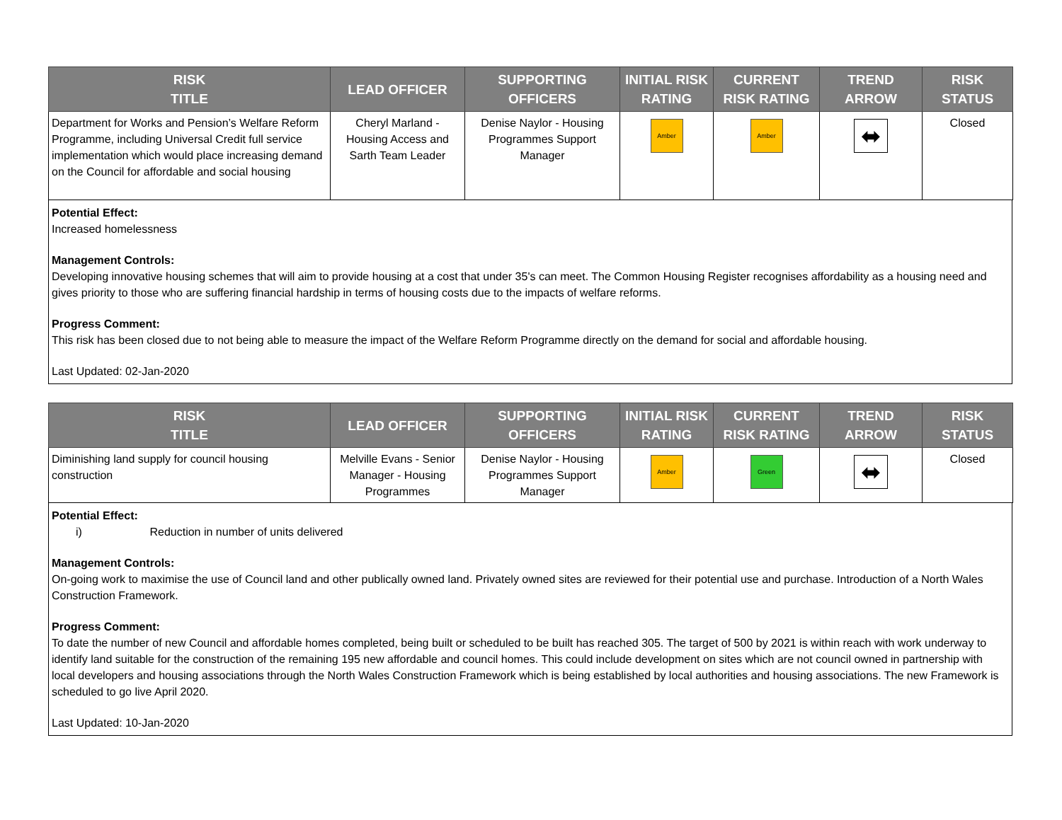| RISK TITLE | LEAD OFFICER | SUPPORTING OFFICERS | INITIAL RISK RATING | CURRENT RISK RATING | TREND ARROW | RISK STATUS |
| --- | --- | --- | --- | --- | --- | --- |
| Department for Works and Pension’s Welfare Reform Programme, including Universal Credit full service implementation which would place increasing demand on the Council for affordable and social housing | Cheryl Marland - Housing Access and Sarth Team Leader | Denise Naylor - Housing Programmes Support Manager | Amber | Amber | ⬌ | Closed |
Potential Effect:
Increased homelessness
Management Controls:
Developing innovative housing schemes that will aim to provide housing at a cost that under 35's can meet. The Common Housing Register recognises affordability as a housing need and gives priority to those who are suffering financial hardship in terms of housing costs due to the impacts of welfare reforms.
Progress Comment:
This risk has been closed due to not being able to measure the impact of the Welfare Reform Programme directly on the demand for social and affordable housing.
Last Updated: 02-Jan-2020
| RISK TITLE | LEAD OFFICER | SUPPORTING OFFICERS | INITIAL RISK RATING | CURRENT RISK RATING | TREND ARROW | RISK STATUS |
| --- | --- | --- | --- | --- | --- | --- |
| Diminishing land supply for council housing construction | Melville Evans - Senior Manager - Housing Programmes | Denise Naylor - Housing Programmes Support Manager | Amber | Green | ⬌ | Closed |
Potential Effect:
i) Reduction in number of units delivered
Management Controls:
On-going work to maximise the use of Council land and other publically owned land. Privately owned sites are reviewed for their potential use and purchase. Introduction of a North Wales Construction Framework.
Progress Comment:
To date the number of new Council and affordable homes completed, being built or scheduled to be built has reached 305. The target of 500 by 2021 is within reach with work underway to identify land suitable for the construction of the remaining 195 new affordable and council homes. This could include development on sites which are not council owned in partnership with local developers and housing associations through the North Wales Construction Framework which is being established by local authorities and housing associations. The new Framework is scheduled to go live April 2020.
Last Updated: 10-Jan-2020